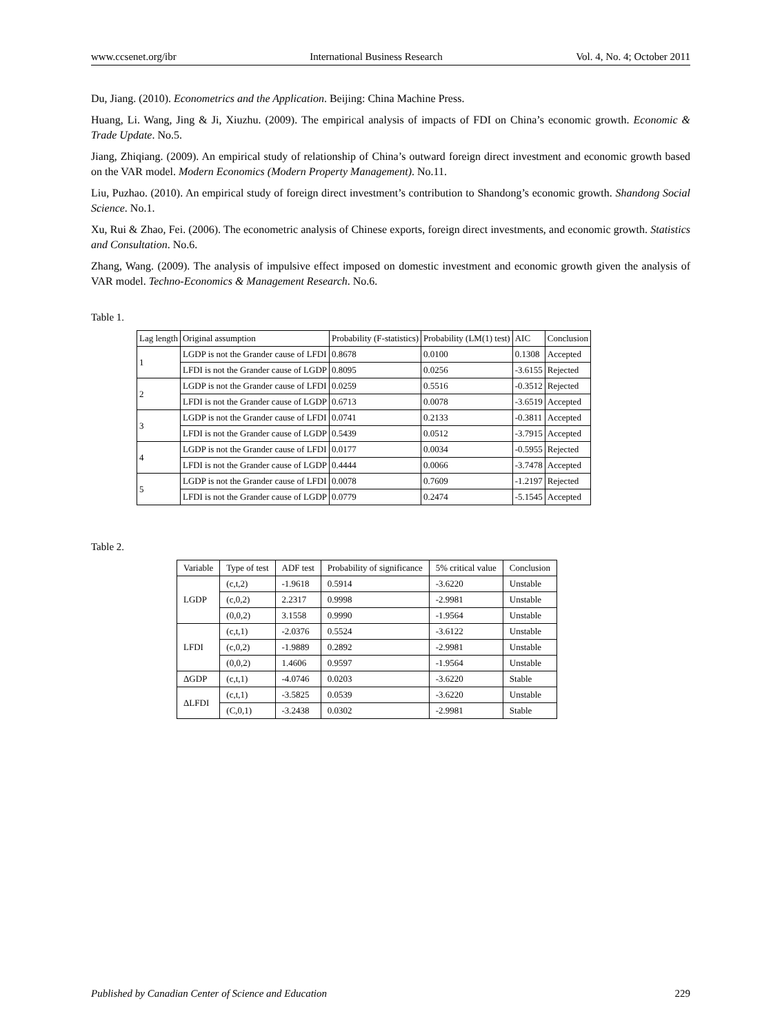www.ccsenet.org/ibr International Business Research Vol. 4, No. 4; October 2011
Du, Jiang. (2010). Econometrics and the Application. Beijing: China Machine Press.
Huang, Li. Wang, Jing & Ji, Xiuzhu. (2009). The empirical analysis of impacts of FDI on China’s economic growth. Economic & Trade Update. No.5.
Jiang, Zhiqiang. (2009). An empirical study of relationship of China’s outward foreign direct investment and economic growth based on the VAR model. Modern Economics (Modern Property Management). No.11.
Liu, Puzhao. (2010). An empirical study of foreign direct investment’s contribution to Shandong’s economic growth. Shandong Social Science. No.1.
Xu, Rui & Zhao, Fei. (2006). The econometric analysis of Chinese exports, foreign direct investments, and economic growth. Statistics and Consultation. No.6.
Zhang, Wang. (2009). The analysis of impulsive effect imposed on domestic investment and economic growth given the analysis of VAR model. Techno-Economics & Management Research. No.6.
Table 1.
| Lag length | Original assumption | Probability (F-statistics) | Probability (LM(1) test) | AIC | Conclusion |
| --- | --- | --- | --- | --- | --- |
| 1 | LGDP is not the Grander cause of LFDI | 0.8678 | 0.0100 | 0.1308 | Accepted |
| | LFDI is not the Grander cause of LGDP | 0.8095 | 0.0256 | -3.6155 | Rejected |
| 2 | LGDP is not the Grander cause of LFDI | 0.0259 | 0.5516 | -0.3512 | Rejected |
| | LFDI is not the Grander cause of LGDP | 0.6713 | 0.0078 | -3.6519 | Accepted |
| 3 | LGDP is not the Grander cause of LFDI | 0.0741 | 0.2133 | -0.3811 | Accepted |
| | LFDI is not the Grander cause of LGDP | 0.5439 | 0.0512 | -3.7915 | Accepted |
| 4 | LGDP is not the Grander cause of LFDI | 0.0177 | 0.0034 | -0.5955 | Rejected |
| | LFDI is not the Grander cause of LGDP | 0.4444 | 0.0066 | -3.7478 | Accepted |
| 5 | LGDP is not the Grander cause of LFDI | 0.0078 | 0.7609 | -1.2197 | Rejected |
| | LFDI is not the Grander cause of LGDP | 0.0779 | 0.2474 | -5.1545 | Accepted |
Table 2.
| Variable | Type of test | ADF test | Probability of significance | 5% critical value | Conclusion |
| --- | --- | --- | --- | --- | --- |
| LGDP | (c,t,2) | -1.9618 | 0.5914 | -3.6220 | Unstable |
| | (c,0,2) | 2.2317 | 0.9998 | -2.9981 | Unstable |
| | (0,0,2) | 3.1558 | 0.9990 | -1.9564 | Unstable |
| LFDI | (c,t,1) | -2.0376 | 0.5524 | -3.6122 | Unstable |
| | (c,0,2) | -1.9889 | 0.2892 | -2.9981 | Unstable |
| | (0,0,2) | 1.4606 | 0.9597 | -1.9564 | Unstable |
| ΔGDP | (c,t,1) | -4.0746 | 0.0203 | -3.6220 | Stable |
| ΔLFDI | (c,t,1) | -3.5825 | 0.0539 | -3.6220 | Unstable |
| | (C,0,1) | -3.2438 | 0.0302 | -2.9981 | Stable |
Published by Canadian Center of Science and Education 229